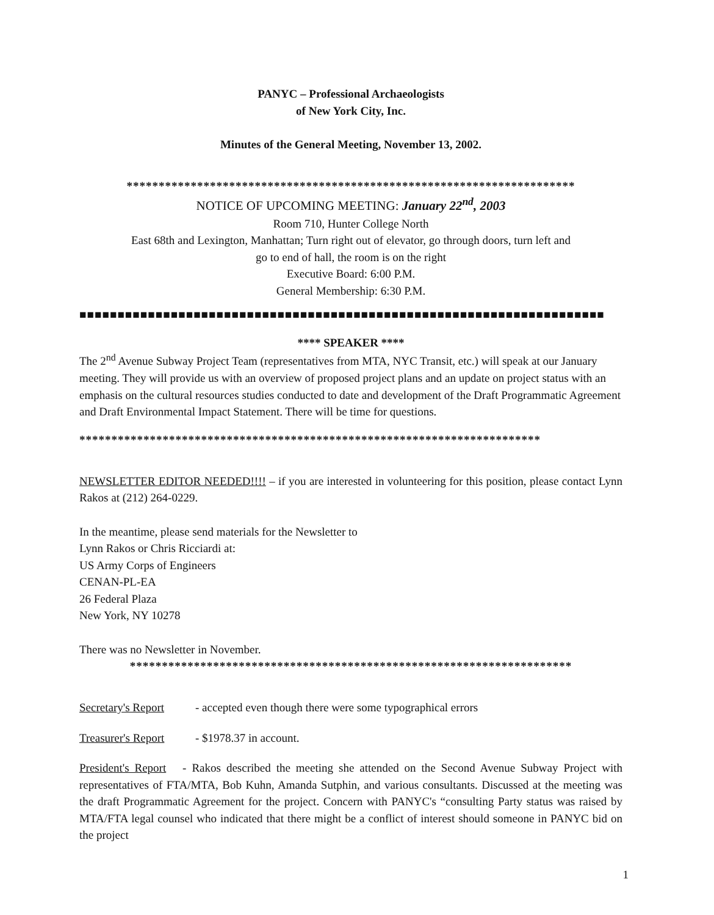PANYC – Professional Archaeologists
of New York City, Inc.
Minutes of the General Meeting, November 13, 2002.
**********************************************************************
NOTICE OF UPCOMING MEETING: January 22<sup>nd</sup>, 2003
Room 710, Hunter College North
East 68th and Lexington, Manhattan; Turn right out of elevator, go through doors, turn left and
go to end of hall, the room is on the right
Executive Board: 6:00 P.M.
General Membership: 6:30 P.M.
■■■■■■■■■■■■■■■■■■■■■■■■■■■■■■■■■■■■■■■■■■■■■■■■■■■■■■■■■■■■■■■■■■■■■
**** SPEAKER ****
The 2<sup>nd</sup> Avenue Subway Project Team (representatives from MTA, NYC Transit, etc.) will speak at our January meeting. They will provide us with an overview of proposed project plans and an update on project status with an emphasis on the cultural resources studies conducted to date and development of the Draft Programmatic Agreement and Draft Environmental Impact Statement. There will be time for questions.
************************************************************************
NEWSLETTER EDITOR NEEDED!!!! – if you are interested in volunteering for this position, please contact Lynn Rakos at (212) 264-0229.
In the meantime, please send materials for the Newsletter to
Lynn Rakos or Chris Ricciardi at:
US Army Corps of Engineers
CENAN-PL-EA
26 Federal Plaza
New York, NY 10278
There was no Newsletter in November.
*********************************************************************
Secretary's Report - accepted even though there were some typographical errors
Treasurer's Report - $1978.37 in account.
President's Report - Rakos described the meeting she attended on the Second Avenue Subway Project with representatives of FTA/MTA, Bob Kuhn, Amanda Sutphin, and various consultants. Discussed at the meeting was the draft Programmatic Agreement for the project. Concern with PANYC's “consulting Party status was raised by MTA/FTA legal counsel who indicated that there might be a conflict of interest should someone in PANYC bid on the project
1